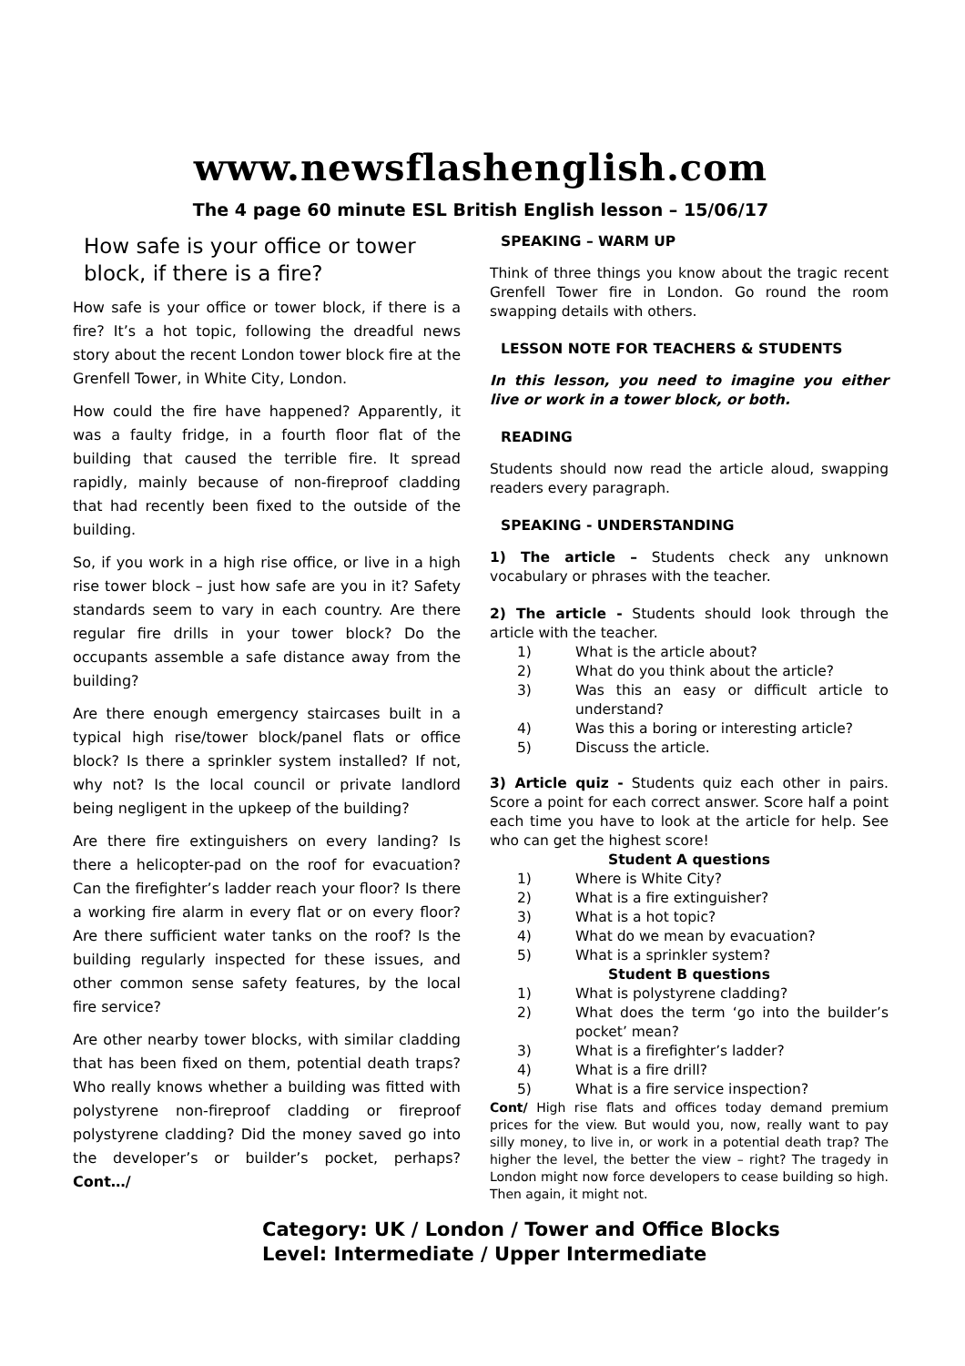www.newsflashenglish.com
The 4 page 60 minute ESL British English lesson – 15/06/17
How safe is your office or tower block, if there is a fire?
How safe is your office or tower block, if there is a fire? It’s a hot topic, following the dreadful news story about the recent London tower block fire at the Grenfell Tower, in White City, London.
How could the fire have happened? Apparently, it was a faulty fridge, in a fourth floor flat of the building that caused the terrible fire. It spread rapidly, mainly because of non-fireproof cladding that had recently been fixed to the outside of the building.
So, if you work in a high rise office, or live in a high rise tower block – just how safe are you in it? Safety standards seem to vary in each country. Are there regular fire drills in your tower block? Do the occupants assemble a safe distance away from the building?
Are there enough emergency staircases built in a typical high rise/tower block/panel flats or office block? Is there a sprinkler system installed? If not, why not? Is the local council or private landlord being negligent in the upkeep of the building?
Are there fire extinguishers on every landing? Is there a helicopter-pad on the roof for evacuation? Can the firefighter’s ladder reach your floor? Is there a working fire alarm in every flat or on every floor? Are there sufficient water tanks on the roof? Is the building regularly inspected for these issues, and other common sense safety features, by the local fire service?
Are other nearby tower blocks, with similar cladding that has been fixed on them, potential death traps? Who really knows whether a building was fitted with polystyrene non-fireproof cladding or fireproof polystyrene cladding? Did the money saved go into the developer’s or builder’s pocket, perhaps? Cont…/
SPEAKING – WARM UP
Think of three things you know about the tragic recent Grenfell Tower fire in London. Go round the room swapping details with others.
LESSON NOTE FOR TEACHERS & STUDENTS
In this lesson, you need to imagine you either live or work in a tower block, or both.
READING
Students should now read the article aloud, swapping readers every paragraph.
SPEAKING - UNDERSTANDING
1) The article – Students check any unknown vocabulary or phrases with the teacher.
2) The article - Students should look through the article with the teacher.
1) What is the article about?
2) What do you think about the article?
3) Was this an easy or difficult article to understand?
4) Was this a boring or interesting article?
5) Discuss the article.
3) Article quiz - Students quiz each other in pairs. Score a point for each correct answer. Score half a point each time you have to look at the article for help. See who can get the highest score!
Student A questions
1) Where is White City?
2) What is a fire extinguisher?
3) What is a hot topic?
4) What do we mean by evacuation?
5) What is a sprinkler system?
Student B questions
1) What is polystyrene cladding?
2) What does the term ‘go into the builder’s pocket’ mean?
3) What is a firefighter’s ladder?
4) What is a fire drill?
5) What is a fire service inspection?
Cont/ High rise flats and offices today demand premium prices for the view. But would you, now, really want to pay silly money, to live in, or work in a potential death trap? The higher the level, the better the view – right? The tragedy in London might now force developers to cease building so high. Then again, it might not.
Category: UK / London / Tower and Office Blocks
Level: Intermediate / Upper Intermediate